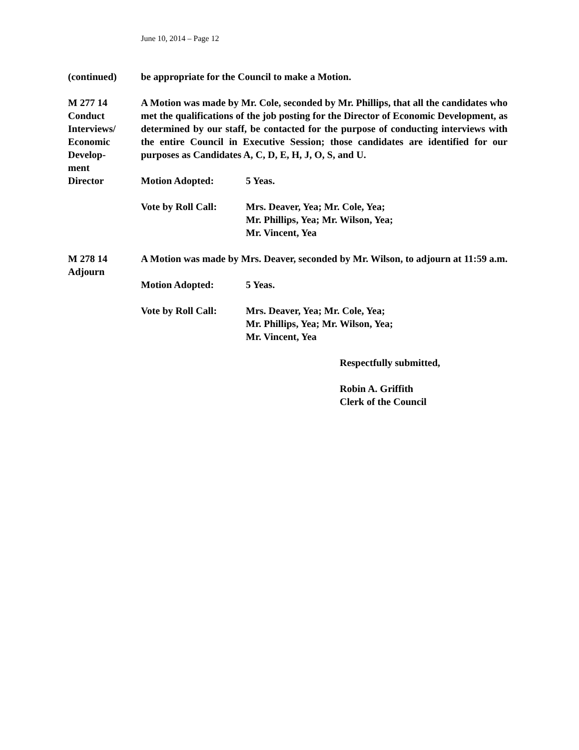June 10, 2014 – Page 12
(continued) be appropriate for the Council to make a Motion.
M 277 14
Conduct
Interviews/
Economic
Develop-
ment
Director
A Motion was made by Mr. Cole, seconded by Mr. Phillips, that all the candidates who met the qualifications of the job posting for the Director of Economic Development, as determined by our staff, be contacted for the purpose of conducting interviews with the entire Council in Executive Session; those candidates are identified for our purposes as Candidates A, C, D, E, H, J, O, S, and U.
Motion Adopted: 5 Yeas.
Vote by Roll Call:
Mrs. Deaver, Yea; Mr. Cole, Yea;
Mr. Phillips, Yea; Mr. Wilson, Yea;
Mr. Vincent, Yea
M 278 14
Adjourn
A Motion was made by Mrs. Deaver, seconded by Mr. Wilson, to adjourn at 11:59 a.m.
Motion Adopted: 5 Yeas.
Vote by Roll Call:
Mrs. Deaver, Yea; Mr. Cole, Yea;
Mr. Phillips, Yea; Mr. Wilson, Yea;
Mr. Vincent, Yea
Respectfully submitted,
Robin A. Griffith
Clerk of the Council